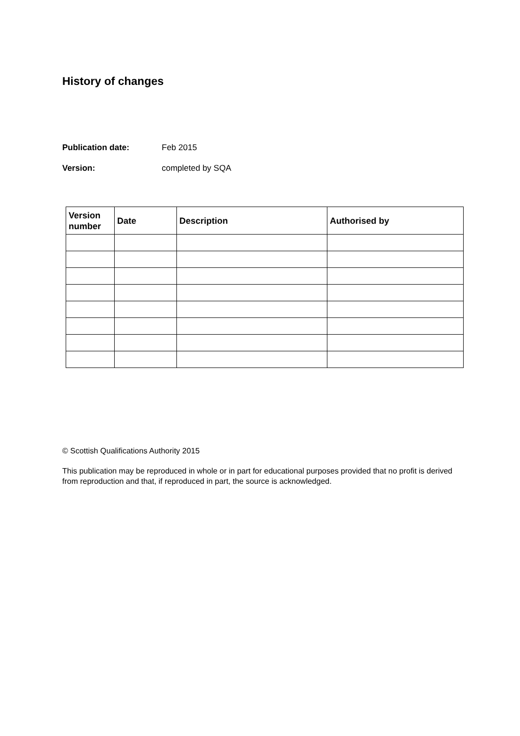History of changes
Publication date: Feb 2015
Version: completed by SQA
| Version number | Date | Description | Authorised by |
| --- | --- | --- | --- |
© Scottish Qualifications Authority 2015
This publication may be reproduced in whole or in part for educational purposes provided that no profit is derived from reproduction and that, if reproduced in part, the source is acknowledged.